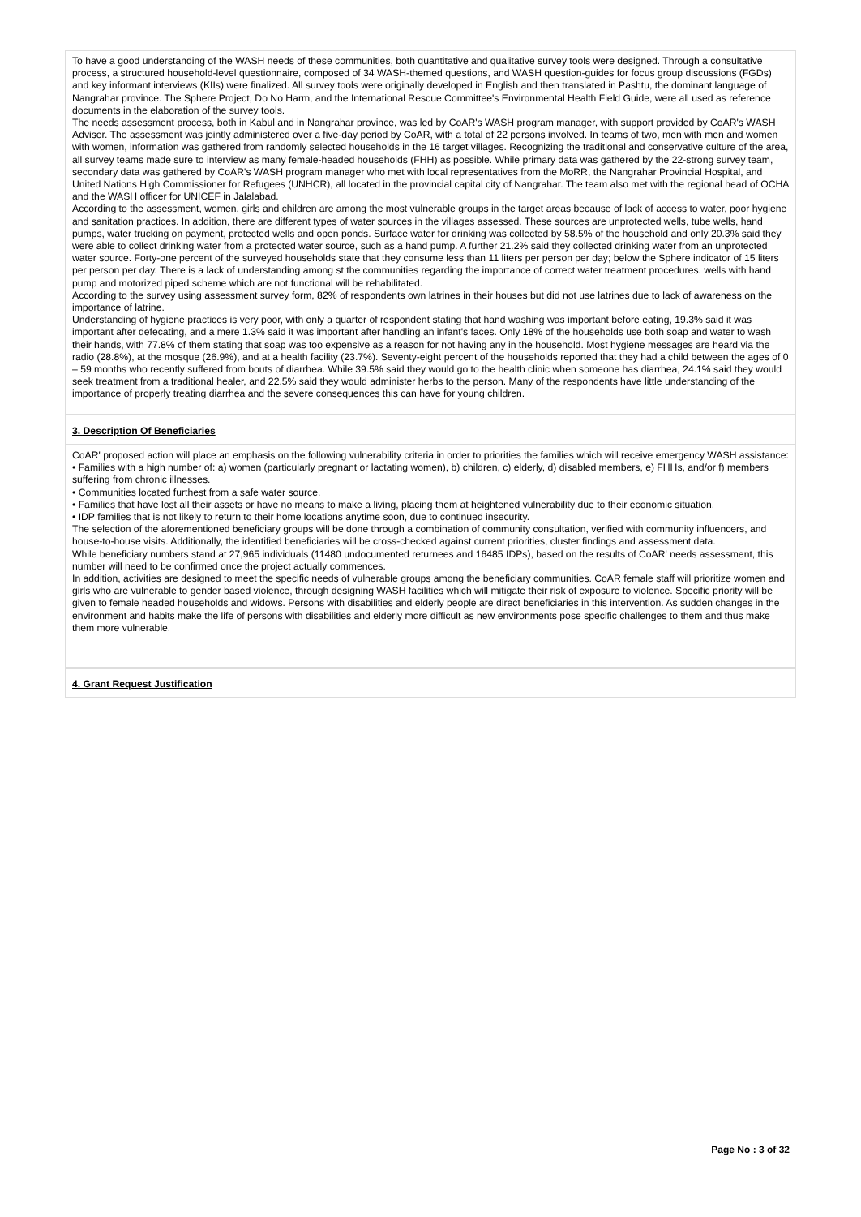To have a good understanding of the WASH needs of these communities, both quantitative and qualitative survey tools were designed. Through a consultative process, a structured household-level questionnaire, composed of 34 WASH-themed questions, and WASH question-guides for focus group discussions (FGDs) and key informant interviews (KIIs) were finalized. All survey tools were originally developed in English and then translated in Pashtu, the dominant language of Nangrahar province. The Sphere Project, Do No Harm, and the International Rescue Committee's Environmental Health Field Guide, were all used as reference documents in the elaboration of the survey tools.
The needs assessment process, both in Kabul and in Nangrahar province, was led by CoAR's WASH program manager, with support provided by CoAR's WASH Adviser. The assessment was jointly administered over a five-day period by CoAR, with a total of 22 persons involved. In teams of two, men with men and women with women, information was gathered from randomly selected households in the 16 target villages. Recognizing the traditional and conservative culture of the area, all survey teams made sure to interview as many female-headed households (FHH) as possible. While primary data was gathered by the 22-strong survey team, secondary data was gathered by CoAR's WASH program manager who met with local representatives from the MoRR, the Nangrahar Provincial Hospital, and United Nations High Commissioner for Refugees (UNHCR), all located in the provincial capital city of Nangrahar. The team also met with the regional head of OCHA and the WASH officer for UNICEF in Jalalabad.
According to the assessment, women, girls and children are among the most vulnerable groups in the target areas because of lack of access to water, poor hygiene and sanitation practices. In addition, there are different types of water sources in the villages assessed. These sources are unprotected wells, tube wells, hand pumps, water trucking on payment, protected wells and open ponds. Surface water for drinking was collected by 58.5% of the household and only 20.3% said they were able to collect drinking water from a protected water source, such as a hand pump. A further 21.2% said they collected drinking water from an unprotected water source. Forty-one percent of the surveyed households state that they consume less than 11 liters per person per day; below the Sphere indicator of 15 liters per person per day. There is a lack of understanding among st the communities regarding the importance of correct water treatment procedures. wells with hand pump and motorized piped scheme which are not functional will be rehabilitated.
According to the survey using assessment survey form, 82% of respondents own latrines in their houses but did not use latrines due to lack of awareness on the importance of latrine.
Understanding of hygiene practices is very poor, with only a quarter of respondent stating that hand washing was important before eating, 19.3% said it was important after defecating, and a mere 1.3% said it was important after handling an infant's faces. Only 18% of the households use both soap and water to wash their hands, with 77.8% of them stating that soap was too expensive as a reason for not having any in the household. Most hygiene messages are heard via the radio (28.8%), at the mosque (26.9%), and at a health facility (23.7%). Seventy-eight percent of the households reported that they had a child between the ages of 0 – 59 months who recently suffered from bouts of diarrhea. While 39.5% said they would go to the health clinic when someone has diarrhea, 24.1% said they would seek treatment from a traditional healer, and 22.5% said they would administer herbs to the person. Many of the respondents have little understanding of the importance of properly treating diarrhea and the severe consequences this can have for young children.
3. Description Of Beneficiaries
CoAR' proposed action will place an emphasis on the following vulnerability criteria in order to priorities the families which will receive emergency WASH assistance:
• Families with a high number of: a) women (particularly pregnant or lactating women), b) children, c) elderly, d) disabled members, e) FHHs, and/or f) members suffering from chronic illnesses.
• Communities located furthest from a safe water source.
• Families that have lost all their assets or have no means to make a living, placing them at heightened vulnerability due to their economic situation.
• IDP families that is not likely to return to their home locations anytime soon, due to continued insecurity.
The selection of the aforementioned beneficiary groups will be done through a combination of community consultation, verified with community influencers, and house-to-house visits. Additionally, the identified beneficiaries will be cross-checked against current priorities, cluster findings and assessment data.
While beneficiary numbers stand at 27,965 individuals (11480 undocumented returnees and 16485 IDPs), based on the results of CoAR' needs assessment, this number will need to be confirmed once the project actually commences.
In addition, activities are designed to meet the specific needs of vulnerable groups among the beneficiary communities. CoAR female staff will prioritize women and girls who are vulnerable to gender based violence, through designing WASH facilities which will mitigate their risk of exposure to violence. Specific priority will be given to female headed households and widows. Persons with disabilities and elderly people are direct beneficiaries in this intervention. As sudden changes in the environment and habits make the life of persons with disabilities and elderly more difficult as new environments pose specific challenges to them and thus make them more vulnerable.
4. Grant Request Justification
Page No : 3 of 32